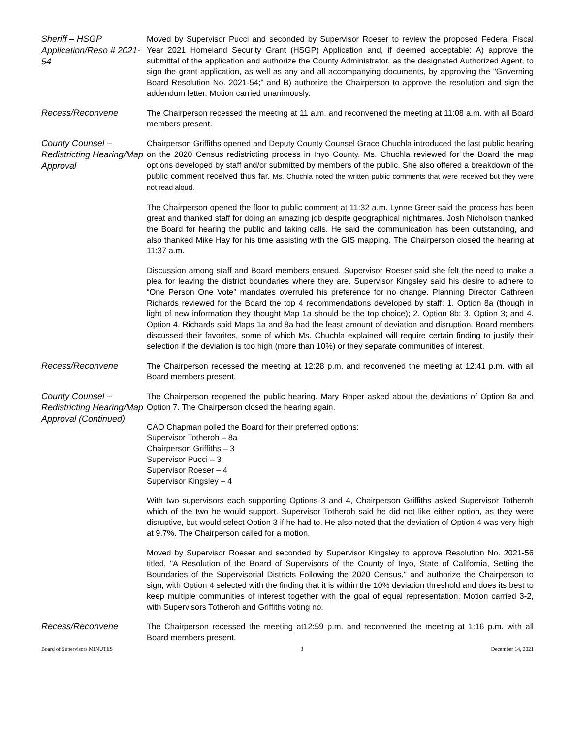Sheriff – HSGP Application/Reso # 2021-54
Moved by Supervisor Pucci and seconded by Supervisor Roeser to review the proposed Federal Fiscal Year 2021 Homeland Security Grant (HSGP) Application and, if deemed acceptable: A) approve the submittal of the application and authorize the County Administrator, as the designated Authorized Agent, to sign the grant application, as well as any and all accompanying documents, by approving the "Governing Board Resolution No. 2021-54;" and B) authorize the Chairperson to approve the resolution and sign the addendum letter. Motion carried unanimously.
Recess/Reconvene
The Chairperson recessed the meeting at 11 a.m. and reconvened the meeting at 11:08 a.m. with all Board members present.
County Counsel – Redistricting Hearing/Map Approval
Chairperson Griffiths opened and Deputy County Counsel Grace Chuchla introduced the last public hearing on the 2020 Census redistricting process in Inyo County. Ms. Chuchla reviewed for the Board the map options developed by staff and/or submitted by members of the public. She also offered a breakdown of the public comment received thus far. Ms. Chuchla noted the written public comments that were received but they were not read aloud.
The Chairperson opened the floor to public comment at 11:32 a.m. Lynne Greer said the process has been great and thanked staff for doing an amazing job despite geographical nightmares. Josh Nicholson thanked the Board for hearing the public and taking calls. He said the communication has been outstanding, and also thanked Mike Hay for his time assisting with the GIS mapping. The Chairperson closed the hearing at 11:37 a.m.
Discussion among staff and Board members ensued. Supervisor Roeser said she felt the need to make a plea for leaving the district boundaries where they are. Supervisor Kingsley said his desire to adhere to “One Person One Vote” mandates overruled his preference for no change. Planning Director Cathreen Richards reviewed for the Board the top 4 recommendations developed by staff: 1. Option 8a (though in light of new information they thought Map 1a should be the top choice); 2. Option 8b; 3. Option 3; and 4. Option 4. Richards said Maps 1a and 8a had the least amount of deviation and disruption. Board members discussed their favorites, some of which Ms. Chuchla explained will require certain finding to justify their selection if the deviation is too high (more than 10%) or they separate communities of interest.
Recess/Reconvene
The Chairperson recessed the meeting at 12:28 p.m. and reconvened the meeting at 12:41 p.m. with all Board members present.
County Counsel – Redistricting Hearing/Map Approval (Continued)
The Chairperson reopened the public hearing. Mary Roper asked about the deviations of Option 8a and Option 7. The Chairperson closed the hearing again.
CAO Chapman polled the Board for their preferred options:
Supervisor Totheroh – 8a
Chairperson Griffiths – 3
Supervisor Pucci – 3
Supervisor Roeser – 4
Supervisor Kingsley – 4
With two supervisors each supporting Options 3 and 4, Chairperson Griffiths asked Supervisor Totheroh which of the two he would support. Supervisor Totheroh said he did not like either option, as they were disruptive, but would select Option 3 if he had to. He also noted that the deviation of Option 4 was very high at 9.7%. The Chairperson called for a motion.
Moved by Supervisor Roeser and seconded by Supervisor Kingsley to approve Resolution No. 2021-56 titled, "A Resolution of the Board of Supervisors of the County of Inyo, State of California, Setting the Boundaries of the Supervisorial Districts Following the 2020 Census," and authorize the Chairperson to sign, with Option 4 selected with the finding that it is within the 10% deviation threshold and does its best to keep multiple communities of interest together with the goal of equal representation. Motion carried 3-2, with Supervisors Totheroh and Griffiths voting no.
Recess/Reconvene
The Chairperson recessed the meeting at12:59 p.m. and reconvened the meeting at 1:16 p.m. with all Board members present.
Board of Supervisors MINUTES 3 December 14, 2021